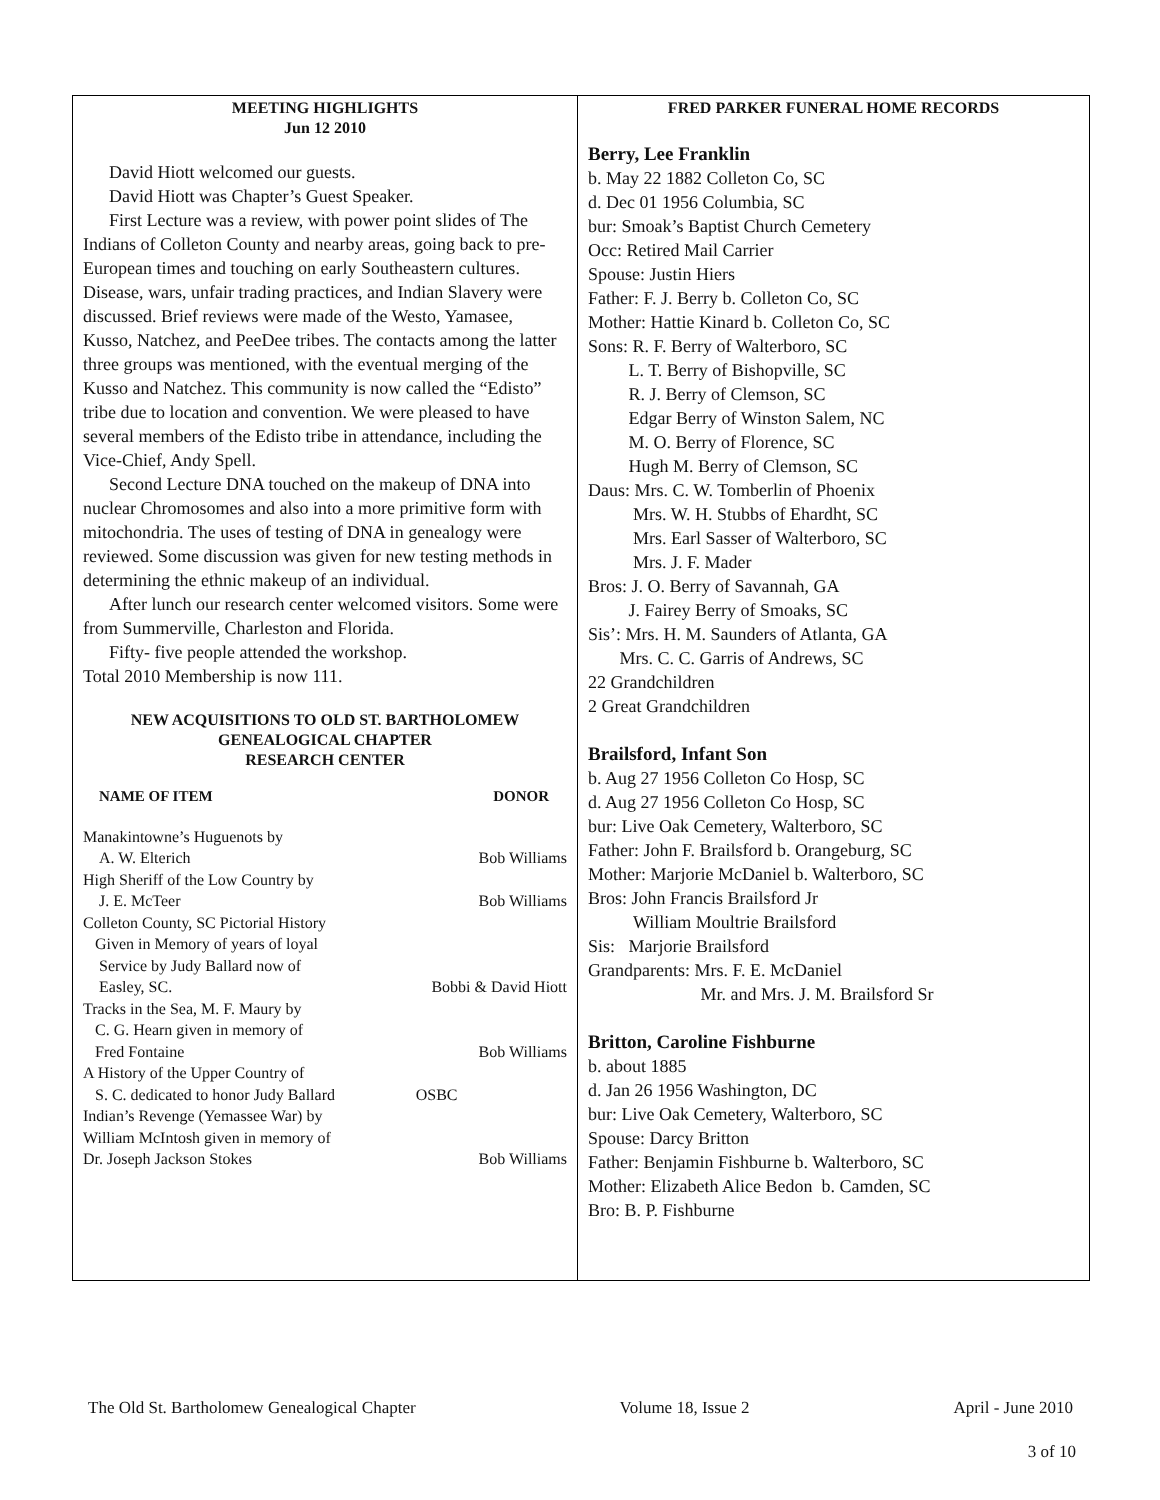MEETING HIGHLIGHTS
Jun 12 2010
David Hiott welcomed our guests.
David Hiott was Chapter’s Guest Speaker.
First Lecture was a review, with power point slides of The Indians of Colleton County and nearby areas, going back to pre-European times and touching on early Southeastern cultures. Disease, wars, unfair trading practices, and Indian Slavery were discussed. Brief reviews were made of the Westo, Yamasee, Kusso, Natchez, and PeeDee tribes. The contacts among the latter three groups was mentioned, with the eventual merging of the Kusso and Natchez. This community is now called the “Edisto” tribe due to location and convention. We were pleased to have several members of the Edisto tribe in attendance, including the Vice-Chief, Andy Spell.
Second Lecture DNA touched on the makeup of DNA into nuclear Chromosomes and also into a more primitive form with mitochondria. The uses of testing of DNA in genealogy were reviewed. Some discussion was given for new testing methods in determining the ethnic makeup of an individual.
After lunch our research center welcomed visitors. Some were from Summerville, Charleston and Florida.
Fifty- five people attended the workshop.
Total 2010 Membership is now 111.
NEW ACQUISITIONS TO OLD ST. BARTHOLOMEW
GENEALOGICAL CHAPTER
RESEARCH CENTER
| NAME OF ITEM | DONOR |
| --- | --- |
| Manakintowne’s Huguenots by A. W. Elterich | Bob Williams |
| High Sheriff of the Low Country by J. E. McTeer | Bob Williams |
| Colleton County, SC Pictorial History Given in Memory of years of loyal Service by Judy Ballard now of Easley, SC. | Bobbi & David Hiott |
| Tracks in the Sea, M. F. Maury by C. G. Hearn given in memory of Fred Fontaine | Bob Williams |
| A History of the Upper Country of S. C. dedicated to honor Judy Ballard | OSBC |
| Indian’s Revenge (Yemassee War) by William McIntosh given in memory of Dr. Joseph Jackson Stokes | Bob Williams |
FRED PARKER FUNERAL HOME RECORDS
Berry, Lee Franklin
b. May 22 1882 Colleton Co, SC
d. Dec 01 1956 Columbia, SC
bur: Smoak’s Baptist Church Cemetery
Occ: Retired Mail Carrier
Spouse: Justin Hiers
Father: F. J. Berry b. Colleton Co, SC
Mother: Hattie Kinard b. Colleton Co, SC
Sons: R. F. Berry of Walterboro, SC
L. T. Berry of Bishopville, SC
R. J. Berry of Clemson, SC
Edgar Berry of Winston Salem, NC
M. O. Berry of Florence, SC
Hugh M. Berry of Clemson, SC
Daus: Mrs. C. W. Tomberlin of Phoenix
Mrs. W. H. Stubbs of Ehardht, SC
Mrs. Earl Sasser of Walterboro, SC
Mrs. J. F. Mader
Bros: J. O. Berry of Savannah, GA
J. Fairey Berry of Smoaks, SC
Sis’: Mrs. H. M. Saunders of Atlanta, GA
Mrs. C. C. Garris of Andrews, SC
22 Grandchildren
2 Great Grandchildren
Brailsford, Infant Son
b. Aug 27 1956 Colleton Co Hosp, SC
d. Aug 27 1956 Colleton Co Hosp, SC
bur: Live Oak Cemetery, Walterboro, SC
Father: John F. Brailsford b. Orangeburg, SC
Mother: Marjorie McDaniel b. Walterboro, SC
Bros: John Francis Brailsford Jr
William Moultrie Brailsford
Sis: Marjorie Brailsford
Grandparents: Mrs. F. E. McDaniel
Mr. and Mrs. J. M. Brailsford Sr
Britton, Caroline Fishburne
b. about 1885
d. Jan 26 1956 Washington, DC
bur: Live Oak Cemetery, Walterboro, SC
Spouse: Darcy Britton
Father: Benjamin Fishburne b. Walterboro, SC
Mother: Elizabeth Alice Bedon b. Camden, SC
Bro: B. P. Fishburne
The Old St. Bartholomew Genealogical Chapter Volume 18, Issue 2 April - June 2010
3 of 10